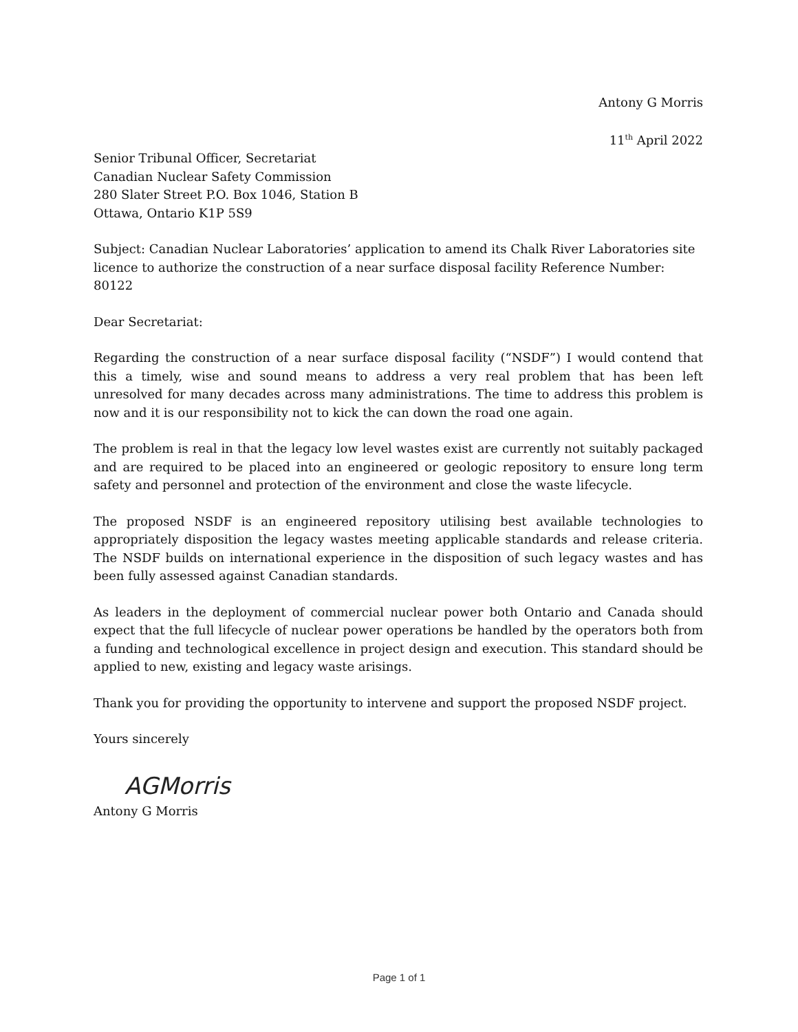Antony G Morris
11<sup>th</sup> April 2022
Senior Tribunal Officer, Secretariat
Canadian Nuclear Safety Commission
280 Slater Street P.O. Box 1046, Station B
Ottawa, Ontario K1P 5S9
Subject: Canadian Nuclear Laboratories’ application to amend its Chalk River Laboratories site licence to authorize the construction of a near surface disposal facility Reference Number: 80122
Dear Secretariat:
Regarding the construction of a near surface disposal facility (“NSDF”) I would contend that this a timely, wise and sound means to address a very real problem that has been left unresolved for many decades across many administrations. The time to address this problem is now and it is our responsibility not to kick the can down the road one again.
The problem is real in that the legacy low level wastes exist are currently not suitably packaged and are required to be placed into an engineered or geologic repository to ensure long term safety and personnel and protection of the environment and close the waste lifecycle.
The proposed NSDF is an engineered repository utilising best available technologies to appropriately disposition the legacy wastes meeting applicable standards and release criteria. The NSDF builds on international experience in the disposition of such legacy wastes and has been fully assessed against Canadian standards.
As leaders in the deployment of commercial nuclear power both Ontario and Canada should expect that the full lifecycle of nuclear power operations be handled by the operators both from a funding and technological excellence in project design and execution. This standard should be applied to new, existing and legacy waste arisings.
Thank you for providing the opportunity to intervene and support the proposed NSDF project.
Yours sincerely
AGMorris
Antony G Morris
Page 1 of 1